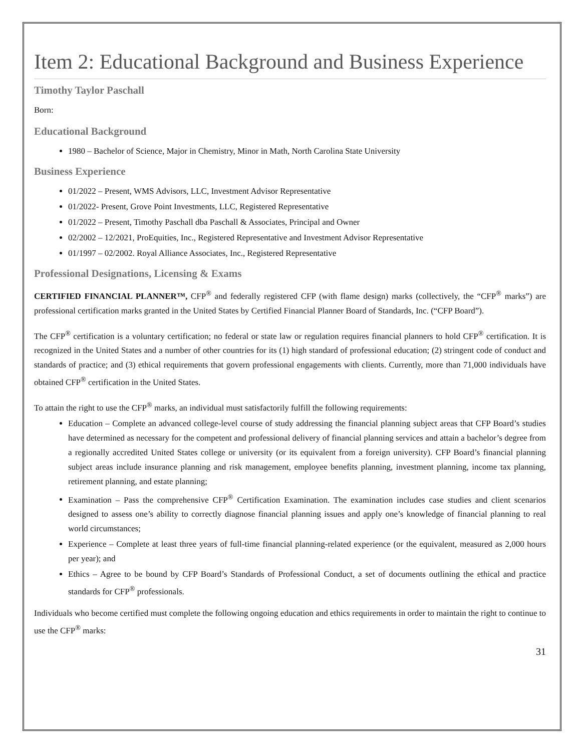Item 2: Educational Background and Business Experience
Timothy Taylor Paschall
Born:
Educational Background
1980 – Bachelor of Science, Major in Chemistry, Minor in Math, North Carolina State University
Business Experience
01/2022 – Present, WMS Advisors, LLC, Investment Advisor Representative
01/2022- Present, Grove Point Investments, LLC, Registered Representative
01/2022 – Present, Timothy Paschall dba Paschall & Associates, Principal and Owner
02/2002 – 12/2021, ProEquities, Inc., Registered Representative and Investment Advisor Representative
01/1997 – 02/2002. Royal Alliance Associates, Inc., Registered Representative
Professional Designations, Licensing & Exams
CERTIFIED FINANCIAL PLANNER™, CFP<sup>®</sup> and federally registered CFP (with flame design) marks (collectively, the “CFP<sup>®</sup> marks”) are professional certification marks granted in the United States by Certified Financial Planner Board of Standards, Inc. (“CFP Board”).
The CFP<sup>®</sup> certification is a voluntary certification; no federal or state law or regulation requires financial planners to hold CFP<sup>®</sup> certification. It is recognized in the United States and a number of other countries for its (1) high standard of professional education; (2) stringent code of conduct and standards of practice; and (3) ethical requirements that govern professional engagements with clients. Currently, more than 71,000 individuals have obtained CFP<sup>®</sup> certification in the United States.
To attain the right to use the CFP<sup>®</sup> marks, an individual must satisfactorily fulfill the following requirements:
Education – Complete an advanced college-level course of study addressing the financial planning subject areas that CFP Board’s studies have determined as necessary for the competent and professional delivery of financial planning services and attain a bachelor’s degree from a regionally accredited United States college or university (or its equivalent from a foreign university). CFP Board’s financial planning subject areas include insurance planning and risk management, employee benefits planning, investment planning, income tax planning, retirement planning, and estate planning;
Examination – Pass the comprehensive CFP<sup>®</sup> Certification Examination. The examination includes case studies and client scenarios designed to assess one’s ability to correctly diagnose financial planning issues and apply one’s knowledge of financial planning to real world circumstances;
Experience – Complete at least three years of full-time financial planning-related experience (or the equivalent, measured as 2,000 hours per year); and
Ethics – Agree to be bound by CFP Board’s Standards of Professional Conduct, a set of documents outlining the ethical and practice standards for CFP<sup>®</sup> professionals.
Individuals who become certified must complete the following ongoing education and ethics requirements in order to maintain the right to continue to use the CFP<sup>®</sup> marks:
31